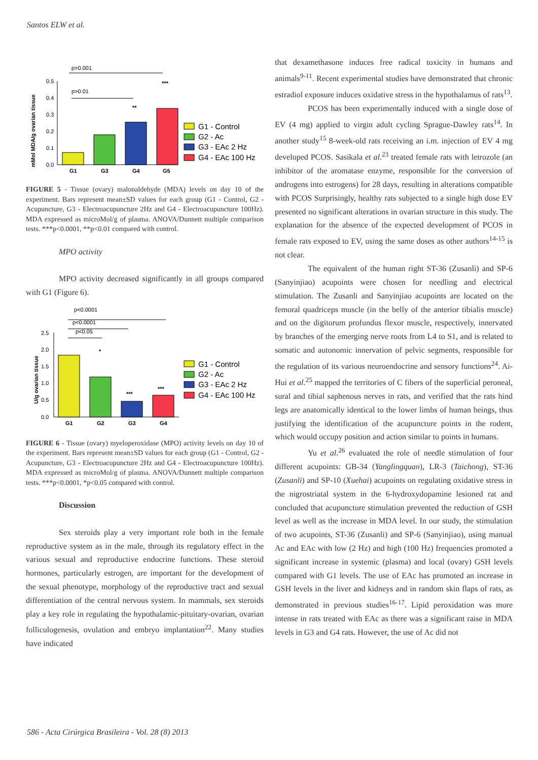Santos ELW et al.
p>0.001
p>0.01
mMol MDA/g ovarian tissue
0.5
0.4
0.3
0.2
0.1
0.0
**
***
G1
G3
G4
G5
G1 - Control
G2 - Ac
G3 - EAc 2 Hz
G4 - EAc 100 Hz
FIGURE 5 - Tissue (ovary) malonaldehyde (MDA) levels on day 10 of the experiment. Bars represent mean±SD values for each group (G1 - Control, G2 - Acupuncture, G3 - Electroacupuncture 2Hz and G4 - Electroacupuncture 100Hz). MDA expressed as microMol/g of plasma. ANOVA/Dunnett multiple comparison tests. ***p<0.0001, **p<0.01 compared with control.
MPO activity
MPO activity decreased significantly in all groups compared with G1 (Figure 6).
p<0.0001
p<0.0001
p<0.05
U/g ovarian tissue
2.5
2.0
1.5
1.0
0.5
0.0
*
***
***
G1
G2
G3
G4
G1 - Control
G2 - Ac
G3 - EAc 2 Hz
G4 - EAc 100 Hz
FIGURE 6 - Tissue (ovary) myeloperoxidase (MPO) activity levels on day 10 of the experiment. Bars represent mean±SD values for each group (G1 - Control, G2 - Acupuncture, G3 - Electroacupuncture 2Hz and G4 - Electroacupuncture 100Hz). MDA expressed as microMol/g of plasma. ANOVA/Dunnett multiple comparison tests. ***p<0.0001, *p<0.05 compared with control.
Discussion
Sex steroids play a very important role both in the female reproductive system as in the male, through its regulatory effect in the various sexual and reproductive endocrine functions. These steroid hormones, particularly estrogen, are important for the development of the sexual phenotype, morphology of the reproductive tract and sexual differentiation of the central nervous system. In mammals, sex steroids play a key role in regulating the hypothalamic-pituitary-ovarian, ovarian folliculogenesis, ovulation and embryo implantation<sup>22</sup>. Many studies have indicated
that dexamethasone induces free radical toxicity in humans and animals<sup>9-11</sup>. Recent experimental studies have demonstrated that chronic estradiol exposure induces oxidative stress in the hypothalamus of rats<sup>13</sup>.
PCOS has been experimentally induced with a single dose of EV (4 mg) applied to virgin adult cycling Sprague-Dawley rats<sup>14</sup>. In another study<sup>15</sup> 8-week-old rats receiving an i.m. injection of EV 4 mg developed PCOS. Sasikala et al.<sup>23</sup> treated female rats with letrozole (an inhibitor of the aromatase enzyme, responsible for the conversion of androgens into estrogens) for 28 days, resulting in alterations compatible with PCOS Surprisingly, healthy rats subjected to a single high dose EV presented no significant alterations in ovarian structure in this study. The explanation for the absence of the expected development of PCOS in female rats exposed to EV, using the same doses as other authors<sup>14-15</sup> is not clear.
The equivalent of the human right ST-36 (Zusanli) and SP-6 (Sanyinjiao) acupoints were chosen for needling and electrical stimulation. The Zusanli and Sanyinjiao acupoints are located on the femoral quadriceps muscle (in the belly of the anterior tibialis muscle) and on the digitorum profundus flexor muscle, respectively, innervated by branches of the emerging nerve roots from L4 to S1, and is related to somatic and autonomic innervation of pelvic segments, responsible for the regulation of its various neuroendocrine and sensory functions<sup>24</sup>. Ai-Hui et al.<sup>25</sup> mapped the territories of C fibers of the superficial peroneal, sural and tibial saphenous nerves in rats, and verified that the rats hind legs are anatomically identical to the lower limbs of human beings, thus justifying the identification of the acupuncture points in the rodent, which would occupy position and action similar to points in humans.
Yu et al.<sup>26</sup> evaluated the role of needle stimulation of four different acupoints: GB-34 (Yanglingquan), LR-3 (Taichong), ST-36 (Zusanli) and SP-10 (Xuehai) acupoints on regulating oxidative stress in the nigrostriatal system in the 6-hydroxydopamine lesioned rat and concluded that acupuncture stimulation prevented the reduction of GSH level as well as the increase in MDA level. In our study, the stimulation of two acupoints, ST-36 (Zusanli) and SP-6 (Sanyinjiao), using manual Ac and EAc with low (2 Hz) and high (100 Hz) frequencies promoted a significant increase in systemic (plasma) and local (ovary) GSH levels compared with G1 levels. The use of EAc has promoted an increase in GSH levels in the liver and kidneys and in random skin flaps of rats, as demonstrated in previous studies<sup>16-17</sup>. Lipid peroxidation was more intense in rats treated with EAc as there was a significant raise in MDA levels in G3 and G4 rats. However, the use of Ac did not
586 - Acta Cirúrgica Brasileira - Vol. 28 (8) 2013